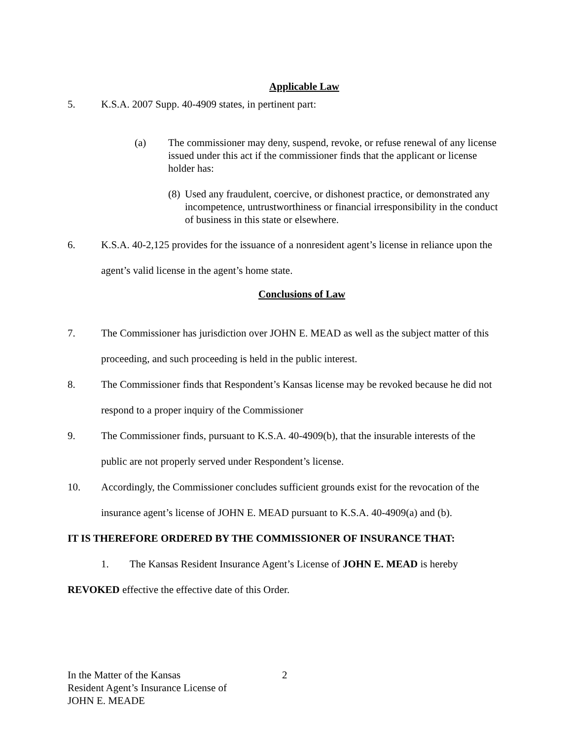Applicable Law
5. K.S.A. 2007 Supp. 40-4909 states, in pertinent part:
(a) The commissioner may deny, suspend, revoke, or refuse renewal of any license issued under this act if the commissioner finds that the applicant or license holder has:
(8) Used any fraudulent, coercive, or dishonest practice, or demonstrated any incompetence, untrustworthiness or financial irresponsibility in the conduct of business in this state or elsewhere.
6. K.S.A. 40-2,125 provides for the issuance of a nonresident agent’s license in reliance upon the agent’s valid license in the agent’s home state.
Conclusions of Law
7. The Commissioner has jurisdiction over JOHN E. MEAD as well as the subject matter of this proceeding, and such proceeding is held in the public interest.
8. The Commissioner finds that Respondent’s Kansas license may be revoked because he did not respond to a proper inquiry of the Commissioner
9. The Commissioner finds, pursuant to K.S.A. 40-4909(b), that the insurable interests of the public are not properly served under Respondent’s license.
10. Accordingly, the Commissioner concludes sufficient grounds exist for the revocation of the insurance agent’s license of JOHN E. MEAD pursuant to K.S.A. 40-4909(a) and (b).
IT IS THEREFORE ORDERED BY THE COMMISSIONER OF INSURANCE THAT:
1. The Kansas Resident Insurance Agent’s License of JOHN E. MEAD is hereby REVOKED effective the effective date of this Order.
In the Matter of the Kansas
Resident Agent’s Insurance License of
JOHN E. MEADE
2